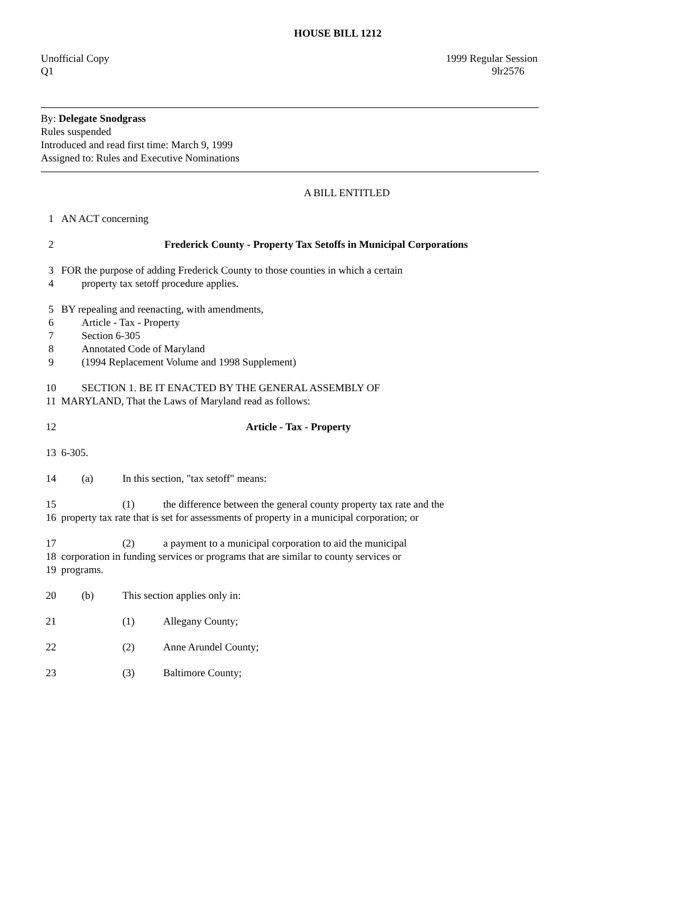HOUSE BILL 1212
Unofficial Copy
Q1
1999 Regular Session
9lr2576
By: Delegate Snodgrass
Rules suspended
Introduced and read first time: March 9, 1999
Assigned to: Rules and Executive Nominations
A BILL ENTITLED
1 AN ACT concerning
2 Frederick County - Property Tax Setoffs in Municipal Corporations
3 FOR the purpose of adding Frederick County to those counties in which a certain
4 property tax setoff procedure applies.
5 BY repealing and reenacting, with amendments,
6 Article - Tax - Property
7 Section 6-305
8 Annotated Code of Maryland
9 (1994 Replacement Volume and 1998 Supplement)
10 SECTION 1. BE IT ENACTED BY THE GENERAL ASSEMBLY OF
11 MARYLAND, That the Laws of Maryland read as follows:
12 Article - Tax - Property
13 6-305.
14 (a) In this section, "tax setoff" means:
15 (1) the difference between the general county property tax rate and the
16 property tax rate that is set for assessments of property in a municipal corporation; or
17 (2) a payment to a municipal corporation to aid the municipal
18 corporation in funding services or programs that are similar to county services or
19 programs.
20 (b) This section applies only in:
21 (1) Allegany County;
22 (2) Anne Arundel County;
23 (3) Baltimore County;